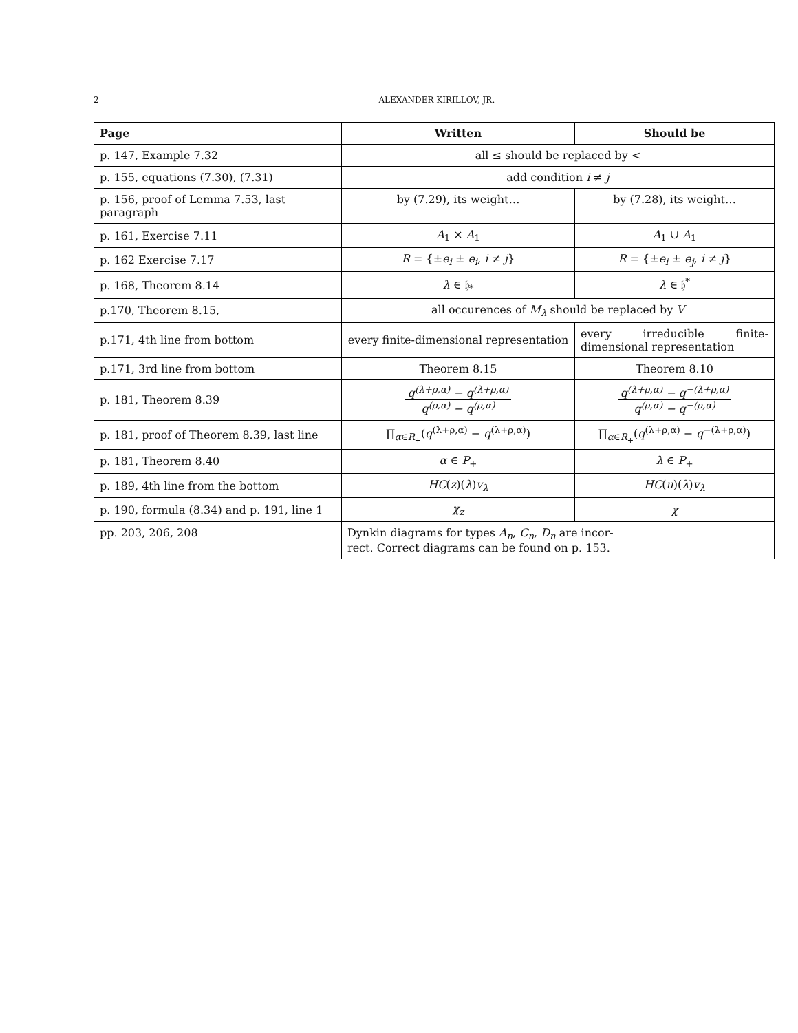2
ALEXANDER KIRILLOV, JR.
| Page | Written | Should be |
| --- | --- | --- |
| p. 147, Example 7.32 | all ≤ should be replaced by < | |
| p. 155, equations (7.30), (7.31) | add condition i ≠ j | |
| p. 156, proof of Lemma 7.53, last paragraph | by (7.29), its weight… | by (7.28), its weight… |
| p. 161, Exercise 7.11 | A<sub>1</sub> × A<sub>1</sub> | A<sub>1</sub> ∪ A<sub>1</sub> |
| p. 162 Exercise 7.17 | R = {± e<sub>i</sub> ± e<sub>i</sub> , i ≠ j } | R = {± e<sub>i</sub> ± e<sub>j</sub> , i ≠ j } |
| p. 168, Theorem 8.14 | λ ∈ 𝔥<sub>*</sub> | λ ∈ 𝔥<sup>*</sup> |
| p.170, Theorem 8.15, | all occurences of M<sub>λ</sub> should be replaced by V | |
| p.171, 4th line from bottom | every finite-dimensional representation | every irreducible finite-dimensional representation |
| p.171, 3rd line from bottom | Theorem 8.15 | Theorem 8.10 |
| p. 181, Theorem 8.39 | q<sup>(λ+ρ,α)</sup> − q<sup>(λ+ρ,α)</sup> q<sup>(ρ,α)</sup> − q<sup>(ρ,α)</sup> | q<sup>(λ+ρ,α)</sup> − q<sup>−(λ+ρ,α)</sup> q<sup>(ρ,α)</sup> − q<sup>−(ρ,α)</sup> |
| p. 181, proof of Theorem 8.39, last line | ∏<sub>α∈R<sub>+</sub></sub>( q<sup>(λ+ρ,α)</sup> − q<sup>(λ+ρ,α)</sup>) | ∏<sub>α∈R<sub>+</sub></sub>( q<sup>(λ+ρ,α)</sup> − q<sup>−(λ+ρ,α)</sup>) |
| p. 181, Theorem 8.40 | α ∈ P<sub>+</sub> | λ ∈ P<sub>+</sub> |
| p. 189, 4th line from the bottom | HC ( z )( λ ) v<sub>λ</sub> | HC ( u )( λ ) v<sub>λ</sub> |
| p. 190, formula (8.34) and p. 191, line 1 | χ<sub>z</sub> | χ |
| pp. 203, 206, 208 | Dynkin diagrams for types A<sub>n</sub> , C<sub>n</sub> , D<sub>n</sub> are incor- rect. Correct diagrams can be found on p. 153. | |